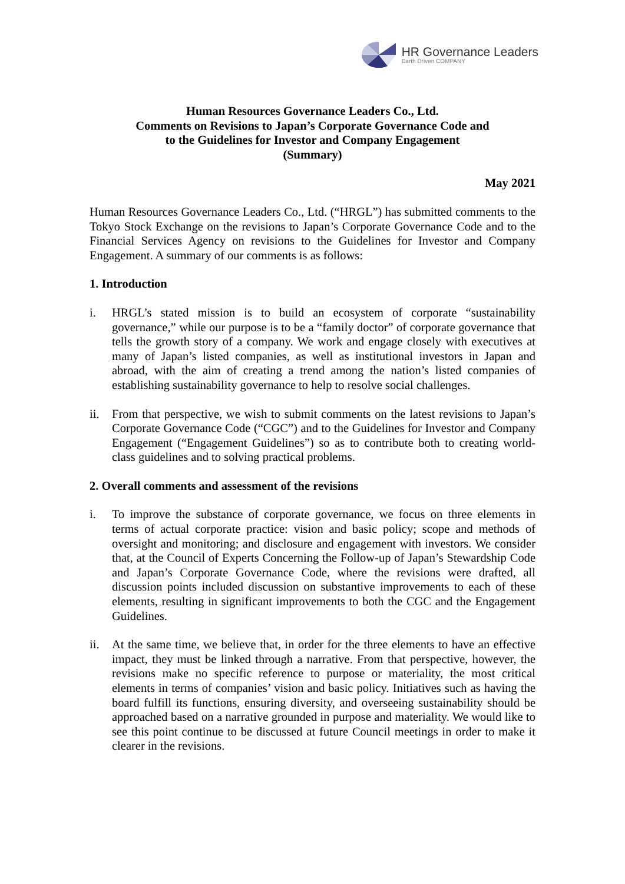HR Governance Leaders
Earth Driven COMPANY
Human Resources Governance Leaders Co., Ltd.
Comments on Revisions to Japan’s Corporate Governance Code and
to the Guidelines for Investor and Company Engagement
(Summary)
May 2021
Human Resources Governance Leaders Co., Ltd. (“HRGL”) has submitted comments to the Tokyo Stock Exchange on the revisions to Japan’s Corporate Governance Code and to the Financial Services Agency on revisions to the Guidelines for Investor and Company Engagement. A summary of our comments is as follows:
1. Introduction
i. HRGL’s stated mission is to build an ecosystem of corporate “sustainability governance,” while our purpose is to be a “family doctor” of corporate governance that tells the growth story of a company. We work and engage closely with executives at many of Japan’s listed companies, as well as institutional investors in Japan and abroad, with the aim of creating a trend among the nation’s listed companies of establishing sustainability governance to help to resolve social challenges.
ii. From that perspective, we wish to submit comments on the latest revisions to Japan’s Corporate Governance Code (“CGC”) and to the Guidelines for Investor and Company Engagement (“Engagement Guidelines”) so as to contribute both to creating world-class guidelines and to solving practical problems.
2. Overall comments and assessment of the revisions
i. To improve the substance of corporate governance, we focus on three elements in terms of actual corporate practice: vision and basic policy; scope and methods of oversight and monitoring; and disclosure and engagement with investors. We consider that, at the Council of Experts Concerning the Follow-up of Japan’s Stewardship Code and Japan’s Corporate Governance Code, where the revisions were drafted, all discussion points included discussion on substantive improvements to each of these elements, resulting in significant improvements to both the CGC and the Engagement Guidelines.
ii. At the same time, we believe that, in order for the three elements to have an effective impact, they must be linked through a narrative. From that perspective, however, the revisions make no specific reference to purpose or materiality, the most critical elements in terms of companies’ vision and basic policy. Initiatives such as having the board fulfill its functions, ensuring diversity, and overseeing sustainability should be approached based on a narrative grounded in purpose and materiality. We would like to see this point continue to be discussed at future Council meetings in order to make it clearer in the revisions.